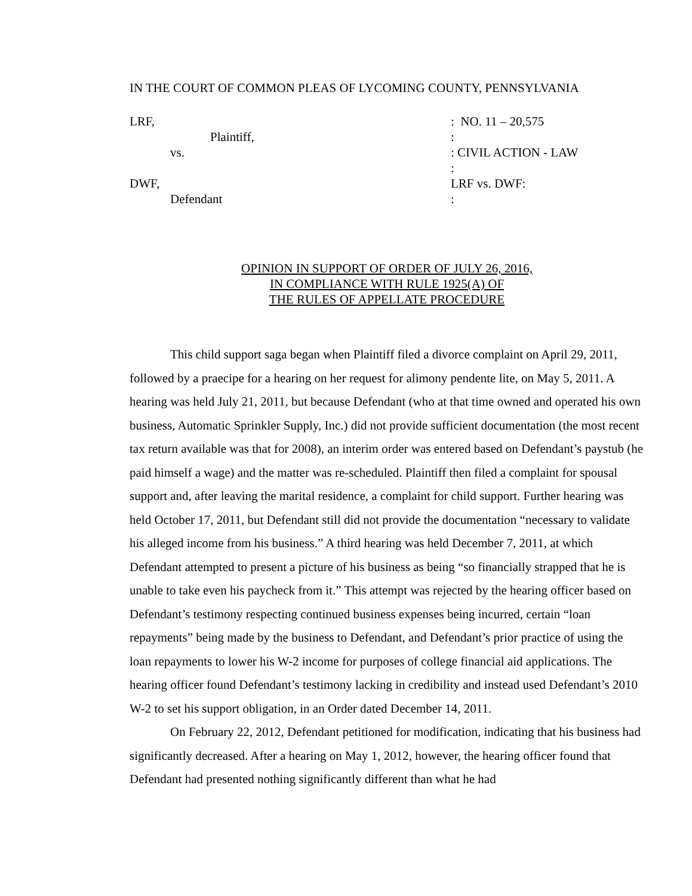IN THE COURT OF COMMON PLEAS OF LYCOMING COUNTY, PENNSYLVANIA
LRF,
Plaintiff,
vs.
DWF,
Defendant
: NO. 11 – 20,575
:
: CIVIL ACTION - LAW
:
LRF vs. DWF:
:
OPINION IN SUPPORT OF ORDER OF JULY 26, 2016,
IN COMPLIANCE WITH RULE 1925(A) OF
THE RULES OF APPELLATE PROCEDURE
This child support saga began when Plaintiff filed a divorce complaint on April 29, 2011, followed by a praecipe for a hearing on her request for alimony pendente lite, on May 5, 2011. A hearing was held July 21, 2011, but because Defendant (who at that time owned and operated his own business, Automatic Sprinkler Supply, Inc.) did not provide sufficient documentation (the most recent tax return available was that for 2008), an interim order was entered based on Defendant’s paystub (he paid himself a wage) and the matter was re-scheduled. Plaintiff then filed a complaint for spousal support and, after leaving the marital residence, a complaint for child support. Further hearing was held October 17, 2011, but Defendant still did not provide the documentation “necessary to validate his alleged income from his business.” A third hearing was held December 7, 2011, at which Defendant attempted to present a picture of his business as being “so financially strapped that he is unable to take even his paycheck from it.” This attempt was rejected by the hearing officer based on Defendant’s testimony respecting continued business expenses being incurred, certain “loan repayments” being made by the business to Defendant, and Defendant’s prior practice of using the loan repayments to lower his W-2 income for purposes of college financial aid applications. The hearing officer found Defendant’s testimony lacking in credibility and instead used Defendant’s 2010 W-2 to set his support obligation, in an Order dated December 14, 2011.
On February 22, 2012, Defendant petitioned for modification, indicating that his business had significantly decreased. After a hearing on May 1, 2012, however, the hearing officer found that Defendant had presented nothing significantly different than what he had